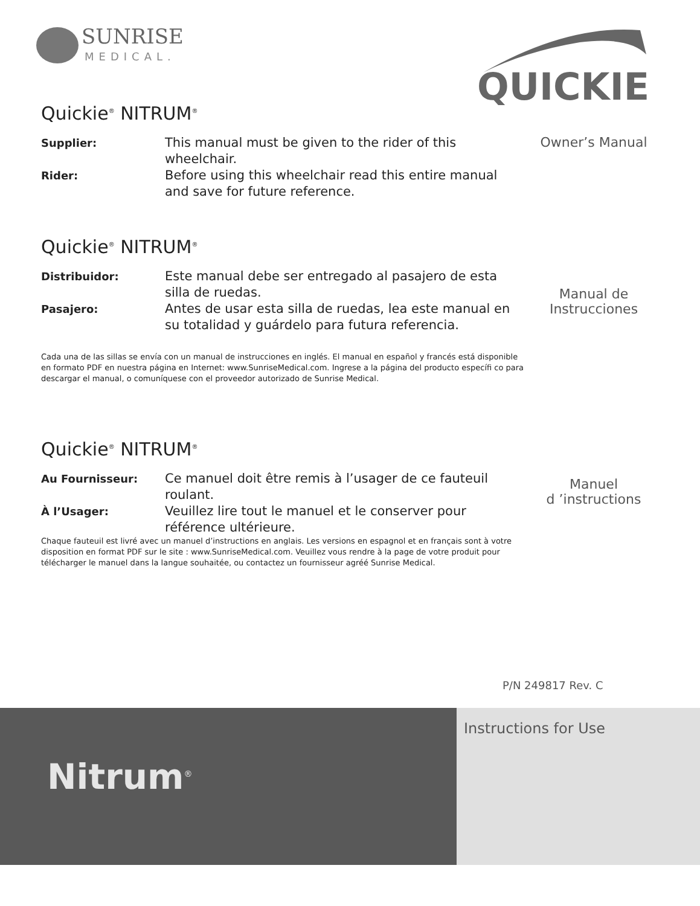SUNRISE
MEDICAL.
QUICKIE
Quickie<sup>®</sup> NITRUM<sup>®</sup>
Supplier: This manual must be given to the rider of this wheelchair.
Rider: Before using this wheelchair read this entire manual and save for future reference.
Owner’s Manual
Quickie<sup>®</sup> NITRUM<sup>®</sup>
Distribuidor: Este manual debe ser entregado al pasajero de esta silla de ruedas.
Pasajero: Antes de usar esta silla de ruedas, lea este manual en su totalidad y guárdelo para futura referencia.
Manual de Instrucciones
Cada una de las sillas se envía con un manual de instrucciones en inglés. El manual en español y francés está disponible en formato PDF en nuestra página en Internet: www.SunriseMedical.com. Ingrese a la página del producto específi co para descargar el manual, o comuníquese con el proveedor autorizado de Sunrise Medical.
Quickie<sup>®</sup> NITRUM<sup>®</sup>
Au Fournisseur: Ce manuel doit être remis à l’usager de ce fauteuil roulant.
À l’Usager: Veuillez lire tout le manuel et le conserver pour référence ultérieure.
Manuel
d ’instructions
Chaque fauteuil est livré avec un manuel d’instructions en anglais. Les versions en espagnol et en français sont à votre disposition en format PDF sur le site : www.SunriseMedical.com. Veuillez vous rendre à la page de votre produit pour télécharger le manuel dans la langue souhaitée, ou contactez un fournisseur agréé Sunrise Medical.
P/N 249817 Rev. C
Nitrum<sup>®</sup>
Instructions for Use